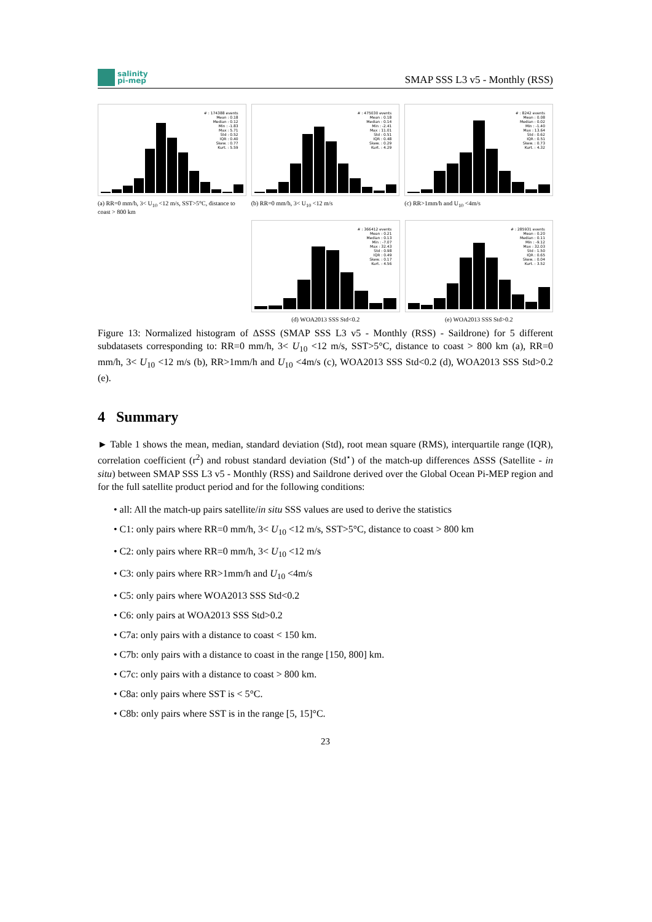salinity
pi-mep
SMAP SSS L3 v5 - Monthly (RSS)
# : 174388 events
Mean : 0.18
Median : 0.12
Min : -1.83
Max : 5.71
Std : 0.52
IQR : 0.40
Skew. : 0.77
Kurt. : 5.59
(a) RR=0 mm/h, 3< U<sub>10</sub> <12 m/s, SST>5°C, distance to coast > 800 km
# : 475030 events
Mean : 0.18
Median : 0.14
Min : -2.41
Max : 11.01
Std : 0.51
IQR : 0.48
Skew. : 0.29
Kurt. : 4.29
(b) RR=0 mm/h, 3< U<sub>10</sub> <12 m/s
# : 8242 events
Mean : 0.08
Median : 0.02
Min : -1.40
Max : 13.64
Std : 0.62
IQR : 0.51
Skew. : 0.73
Kurt. : 4.32
(c) RR>1mm/h and U<sub>10</sub> <4m/s
# : 366412 events
Mean : 0.21
Median : 0.13
Min : -7.07
Max : 32.43
Std : 0.98
IQR : 0.49
Skew. : 0.17
Kurt. : 4.56
(d) WOA2013 SSS Std<0.2
# : 285931 events
Mean : 0.20
Median : 0.11
Min : -9.12
Max : 32.03
Std : 1.50
IQR : 0.65
Skew. : 0.04
Kurt. : 3.52
(e) WOA2013 SSS Std>0.2
Figure 13: Normalized histogram of ΔSSS (SMAP SSS L3 v5 - Monthly (RSS) - Saildrone) for 5 different subdatasets corresponding to: RR=0 mm/h, 3< U<sub>10</sub> <12 m/s, SST>5°C, distance to coast > 800 km (a), RR=0 mm/h, 3< U<sub>10</sub> <12 m/s (b), RR>1mm/h and U<sub>10</sub> <4m/s (c), WOA2013 SSS Std<0.2 (d), WOA2013 SSS Std>0.2 (e).
4 Summary
► Table 1 shows the mean, median, standard deviation (Std), root mean square (RMS), interquartile range (IQR), correlation coefficient (r<sup>2</sup>) and robust standard deviation (Std<sup>⋆</sup>) of the match-up differences ΔSSS (Satellite - in situ) between SMAP SSS L3 v5 - Monthly (RSS) and Saildrone derived over the Global Ocean Pi-MEP region and for the full satellite product period and for the following conditions:
• all: All the match-up pairs satellite/in situ SSS values are used to derive the statistics
• C1: only pairs where RR=0 mm/h, 3< U<sub>10</sub> <12 m/s, SST>5°C, distance to coast > 800 km
• C2: only pairs where RR=0 mm/h, 3< U<sub>10</sub> <12 m/s
• C3: only pairs where RR>1mm/h and U<sub>10</sub> <4m/s
• C5: only pairs where WOA2013 SSS Std<0.2
• C6: only pairs at WOA2013 SSS Std>0.2
• C7a: only pairs with a distance to coast < 150 km.
• C7b: only pairs with a distance to coast in the range [150, 800] km.
• C7c: only pairs with a distance to coast > 800 km.
• C8a: only pairs where SST is < 5°C.
• C8b: only pairs where SST is in the range [5, 15]°C.
23